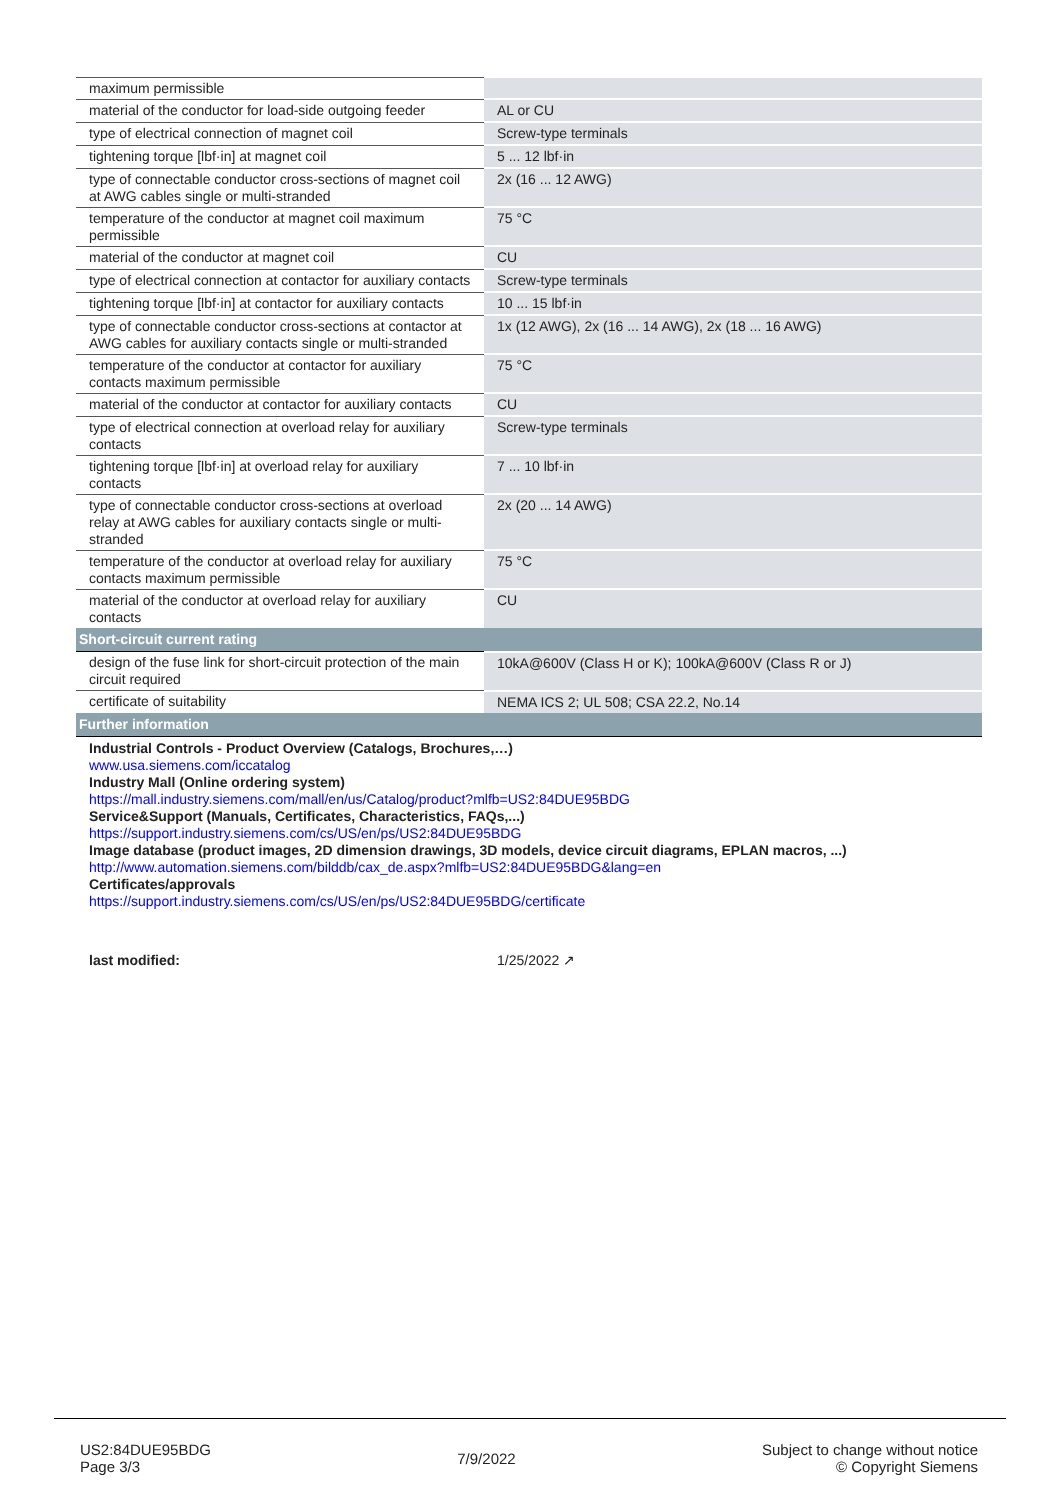| maximum permissible | |
| material of the conductor for load-side outgoing feeder | AL or CU |
| type of electrical connection of magnet coil | Screw-type terminals |
| tightening torque [lbf·in] at magnet coil | 5 ... 12 lbf·in |
| type of connectable conductor cross-sections of magnet coil at AWG cables single or multi-stranded | 2x (16 ... 12 AWG) |
| temperature of the conductor at magnet coil maximum permissible | 75 °C |
| material of the conductor at magnet coil | CU |
| type of electrical connection at contactor for auxiliary contacts | Screw-type terminals |
| tightening torque [lbf·in] at contactor for auxiliary contacts | 10 ... 15 lbf·in |
| type of connectable conductor cross-sections at contactor at AWG cables for auxiliary contacts single or multi-stranded | 1x (12 AWG), 2x (16 ... 14 AWG), 2x (18 ... 16 AWG) |
| temperature of the conductor at contactor for auxiliary contacts maximum permissible | 75 °C |
| material of the conductor at contactor for auxiliary contacts | CU |
| type of electrical connection at overload relay for auxiliary contacts | Screw-type terminals |
| tightening torque [lbf·in] at overload relay for auxiliary contacts | 7 ... 10 lbf·in |
| type of connectable conductor cross-sections at overload relay at AWG cables for auxiliary contacts single or multi-stranded | 2x (20 ... 14 AWG) |
| temperature of the conductor at overload relay for auxiliary contacts maximum permissible | 75 °C |
| material of the conductor at overload relay for auxiliary contacts | CU |
| Short-circuit current rating | |
| design of the fuse link for short-circuit protection of the main circuit required | 10kA@600V (Class H or K); 100kA@600V (Class R or J) |
| certificate of suitability | NEMA ICS 2; UL 508; CSA 22.2, No.14 |
| Further information | |
| Industrial Controls - Product Overview (Catalogs, Brochures,…) www.usa.siemens.com/iccatalog Industry Mall (Online ordering system) https://mall.industry.siemens.com/mall/en/us/Catalog/product?mlfb=US2:84DUE95BDG Service&Support (Manuals, Certificates, Characteristics, FAQs,...) https://support.industry.siemens.com/cs/US/en/ps/US2:84DUE95BDG Image database (product images, 2D dimension drawings, 3D models, device circuit diagrams, EPLAN macros, ...) http://www.automation.siemens.com/bilddb/cax_de.aspx?mlfb=US2:84DUE95BDG&lang=en Certificates/approvals https://support.industry.siemens.com/cs/US/en/ps/US2:84DUE95BDG/certificate | |
| last modified: | 1/25/2022 ↗ |
US2:84DUE95BDG
Page 3/3
7/9/2022
Subject to change without notice
© Copyright Siemens